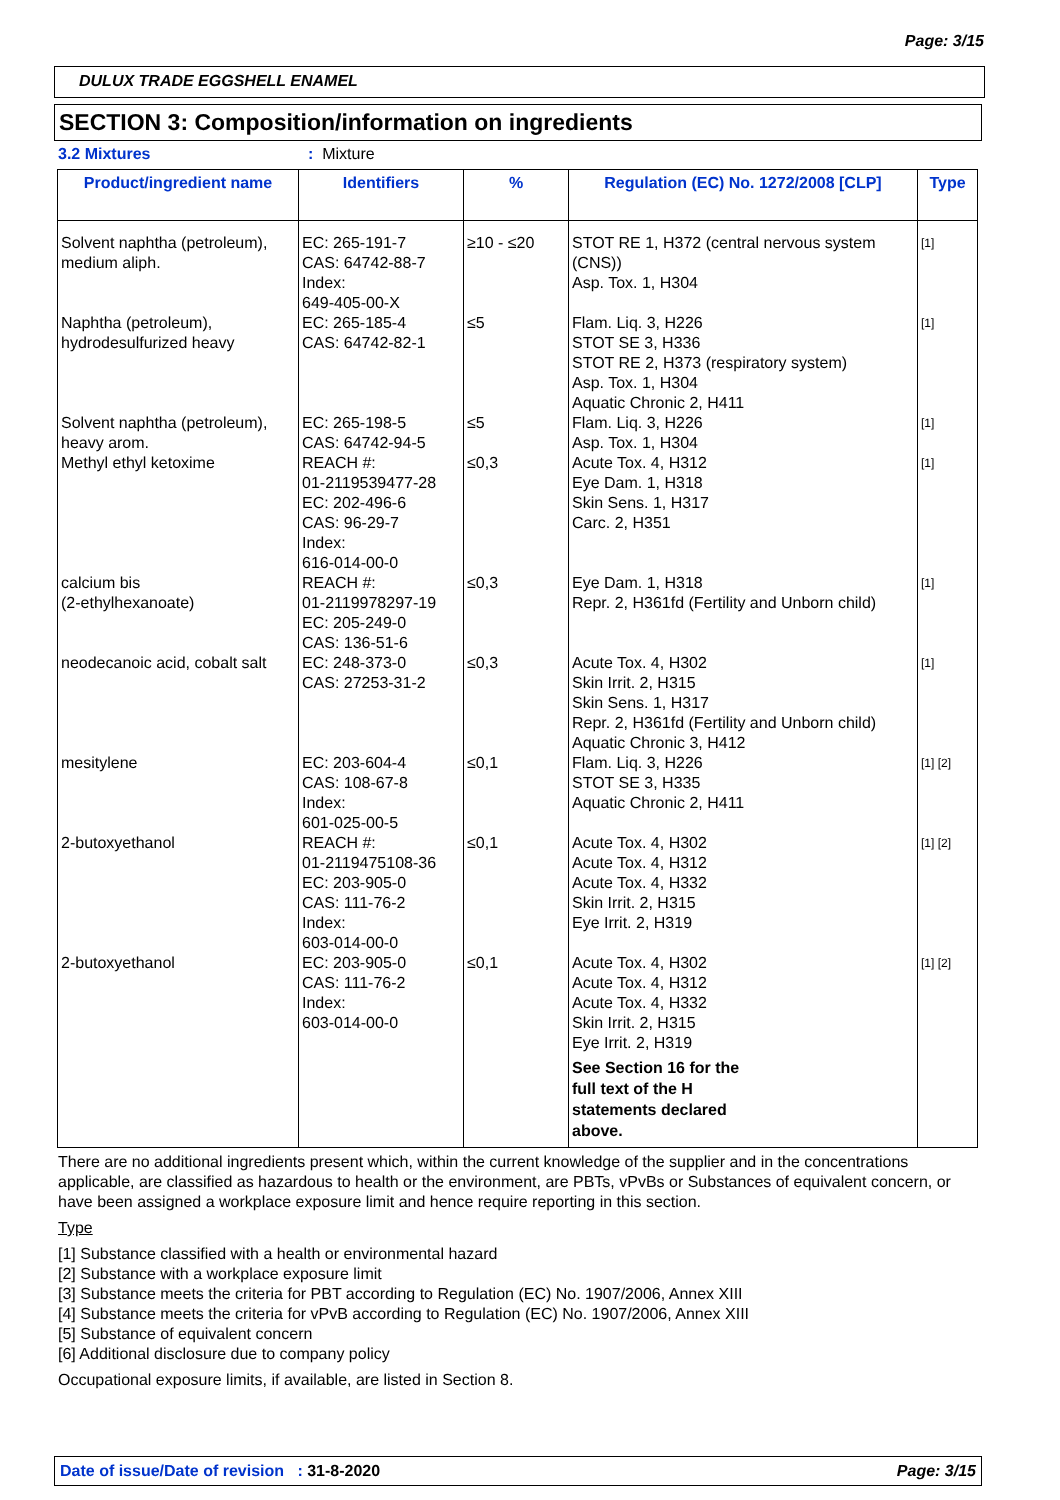Page: 3/15
DULUX TRADE EGGSHELL ENAMEL
SECTION 3: Composition/information on ingredients
3.2 Mixtures: Mixture
| Product/ingredient name | Identifiers | % | Regulation (EC) No. 1272/2008 [CLP] | Type |
| --- | --- | --- | --- | --- |
| Solvent naphtha (petroleum), medium aliph. | EC: 265-191-7 CAS: 64742-88-7 Index: 649-405-00-X | ≥10 - ≤20 | STOT RE 1, H372 (central nervous system (CNS)) Asp. Tox. 1, H304 | [1] |
| Naphtha (petroleum), hydrodesulfurized heavy | EC: 265-185-4 CAS: 64742-82-1 | ≤5 | Flam. Liq. 3, H226 STOT SE 3, H336 STOT RE 2, H373 (respiratory system) Asp. Tox. 1, H304 Aquatic Chronic 2, H411 | [1] |
| Solvent naphtha (petroleum), heavy arom. | EC: 265-198-5 CAS: 64742-94-5 | ≤5 | Flam. Liq. 3, H226 Asp. Tox. 1, H304 | [1] |
| Methyl ethyl ketoxime | REACH #: 01-2119539477-28 EC: 202-496-6 CAS: 96-29-7 Index: 616-014-00-0 | ≤0,3 | Acute Tox. 4, H312 Eye Dam. 1, H318 Skin Sens. 1, H317 Carc. 2, H351 | [1] |
| calcium bis (2-ethylhexanoate) | REACH #: 01-2119978297-19 EC: 205-249-0 CAS: 136-51-6 | ≤0,3 | Eye Dam. 1, H318 Repr. 2, H361fd (Fertility and Unborn child) | [1] |
| neodecanoic acid, cobalt salt | EC: 248-373-0 CAS: 27253-31-2 | ≤0,3 | Acute Tox. 4, H302 Skin Irrit. 2, H315 Skin Sens. 1, H317 Repr. 2, H361fd (Fertility and Unborn child) Aquatic Chronic 3, H412 | [1] |
| mesitylene | EC: 203-604-4 CAS: 108-67-8 Index: 601-025-00-5 | ≤0,1 | Flam. Liq. 3, H226 STOT SE 3, H335 Aquatic Chronic 2, H411 | [1] [2] |
| 2-butoxyethanol | REACH #: 01-2119475108-36 EC: 203-905-0 CAS: 111-76-2 Index: 603-014-00-0 | ≤0,1 | Acute Tox. 4, H302 Acute Tox. 4, H312 Acute Tox. 4, H332 Skin Irrit. 2, H315 Eye Irrit. 2, H319 | [1] [2] |
| 2-butoxyethanol | EC: 203-905-0 CAS: 111-76-2 Index: 603-014-00-0 | ≤0,1 | Acute Tox. 4, H302 Acute Tox. 4, H312 Acute Tox. 4, H332 Skin Irrit. 2, H315 Eye Irrit. 2, H319 See Section 16 for the full text of the H statements declared above. | [1] [2] |
There are no additional ingredients present which, within the current knowledge of the supplier and in the concentrations applicable, are classified as hazardous to health or the environment, are PBTs, vPvBs or Substances of equivalent concern, or have been assigned a workplace exposure limit and hence require reporting in this section.
Type
[1] Substance classified with a health or environmental hazard
[2] Substance with a workplace exposure limit
[3] Substance meets the criteria for PBT according to Regulation (EC) No. 1907/2006, Annex XIII
[4] Substance meets the criteria for vPvB according to Regulation (EC) No. 1907/2006, Annex XIII
[5] Substance of equivalent concern
[6] Additional disclosure due to company policy
Occupational exposure limits, if available, are listed in Section 8.
Date of issue/Date of revision : 31-8-2020 Page: 3/15